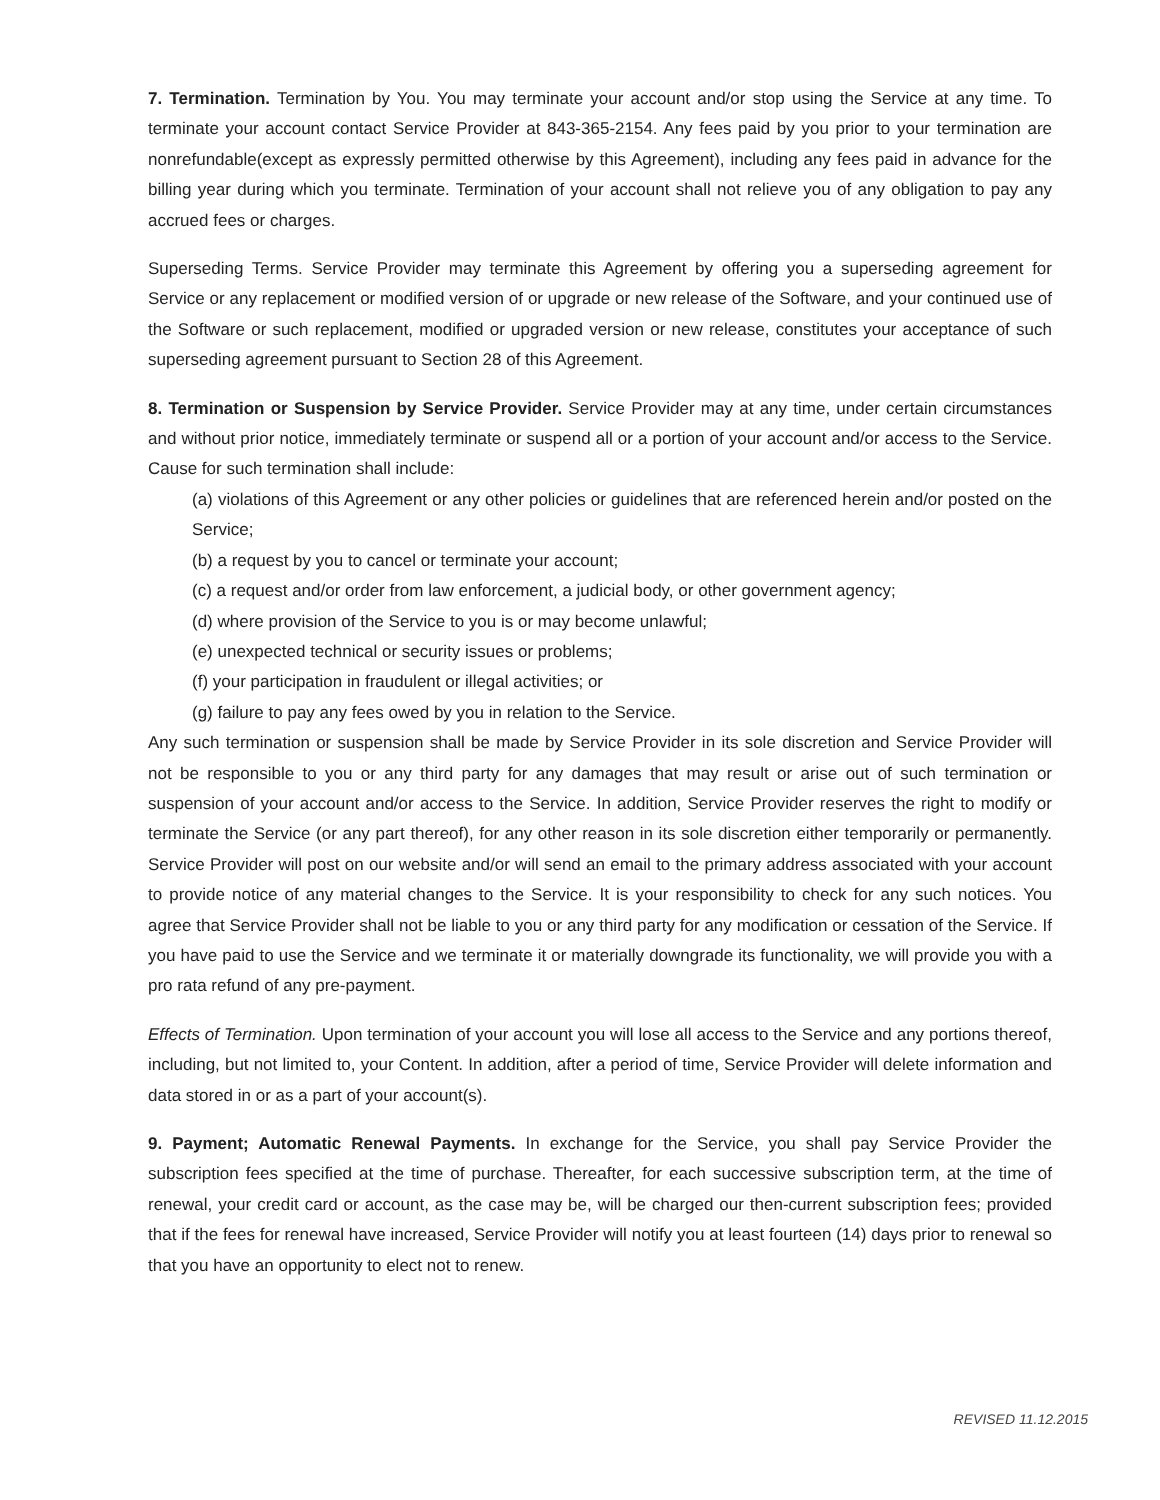7. Termination. Termination by You. You may terminate your account and/or stop using the Service at any time. To terminate your account contact Service Provider at 843-365-2154. Any fees paid by you prior to your termination are nonrefundable(except as expressly permitted otherwise by this Agreement), including any fees paid in advance for the billing year during which you terminate. Termination of your account shall not relieve you of any obligation to pay any accrued fees or charges.
Superseding Terms. Service Provider may terminate this Agreement by offering you a superseding agreement for Service or any replacement or modified version of or upgrade or new release of the Software, and your continued use of the Software or such replacement, modified or upgraded version or new release, constitutes your acceptance of such superseding agreement pursuant to Section 28 of this Agreement.
8. Termination or Suspension by Service Provider. Service Provider may at any time, under certain circumstances and without prior notice, immediately terminate or suspend all or a portion of your account and/or access to the Service. Cause for such termination shall include:
(a) violations of this Agreement or any other policies or guidelines that are referenced herein and/or posted on the Service;
(b) a request by you to cancel or terminate your account;
(c) a request and/or order from law enforcement, a judicial body, or other government agency;
(d) where provision of the Service to you is or may become unlawful;
(e) unexpected technical or security issues or problems;
(f) your participation in fraudulent or illegal activities; or
(g) failure to pay any fees owed by you in relation to the Service.
Any such termination or suspension shall be made by Service Provider in its sole discretion and Service Provider will not be responsible to you or any third party for any damages that may result or arise out of such termination or suspension of your account and/or access to the Service. In addition, Service Provider reserves the right to modify or terminate the Service (or any part thereof), for any other reason in its sole discretion either temporarily or permanently. Service Provider will post on our website and/or will send an email to the primary address associated with your account to provide notice of any material changes to the Service. It is your responsibility to check for any such notices. You agree that Service Provider shall not be liable to you or any third party for any modification or cessation of the Service. If you have paid to use the Service and we terminate it or materially downgrade its functionality, we will provide you with a pro rata refund of any pre-payment.
Effects of Termination. Upon termination of your account you will lose all access to the Service and any portions thereof, including, but not limited to, your Content. In addition, after a period of time, Service Provider will delete information and data stored in or as a part of your account(s).
9. Payment; Automatic Renewal Payments. In exchange for the Service, you shall pay Service Provider the subscription fees specified at the time of purchase. Thereafter, for each successive subscription term, at the time of renewal, your credit card or account, as the case may be, will be charged our then-current subscription fees; provided that if the fees for renewal have increased, Service Provider will notify you at least fourteen (14) days prior to renewal so that you have an opportunity to elect not to renew.
REVISED 11.12.2015